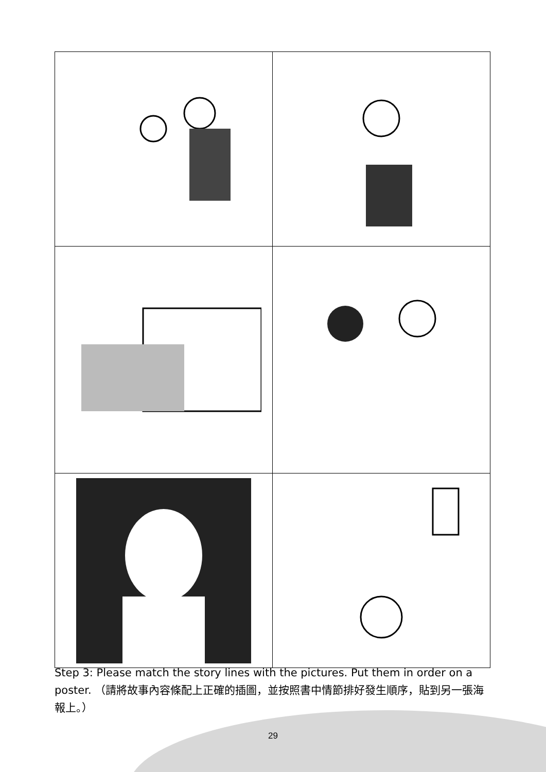Step 3: Please match the story lines with the pictures. Put them in order on a poster. （請將故事內容條配上正確的插圖，並按照書中情節排好發生順序，貼到另一張海報上。）
29